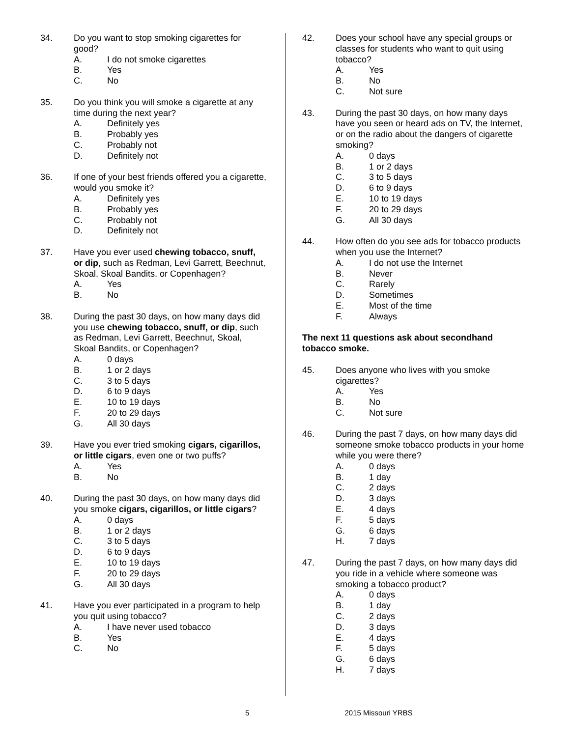34. Do you want to stop smoking cigarettes for good?
A. I do not smoke cigarettes
B. Yes
C. No
35. Do you think you will smoke a cigarette at any time during the next year?
A. Definitely yes
B. Probably yes
C. Probably not
D. Definitely not
36. If one of your best friends offered you a cigarette, would you smoke it?
A. Definitely yes
B. Probably yes
C. Probably not
D. Definitely not
37. Have you ever used chewing tobacco, snuff, or dip, such as Redman, Levi Garrett, Beechnut, Skoal, Skoal Bandits, or Copenhagen?
A. Yes
B. No
38. During the past 30 days, on how many days did you use chewing tobacco, snuff, or dip, such as Redman, Levi Garrett, Beechnut, Skoal, Skoal Bandits, or Copenhagen?
A. 0 days
B. 1 or 2 days
C. 3 to 5 days
D. 6 to 9 days
E. 10 to 19 days
F. 20 to 29 days
G. All 30 days
39. Have you ever tried smoking cigars, cigarillos, or little cigars, even one or two puffs?
A. Yes
B. No
40. During the past 30 days, on how many days did you smoke cigars, cigarillos, or little cigars?
A. 0 days
B. 1 or 2 days
C. 3 to 5 days
D. 6 to 9 days
E. 10 to 19 days
F. 20 to 29 days
G. All 30 days
41. Have you ever participated in a program to help you quit using tobacco?
A. I have never used tobacco
B. Yes
C. No
42. Does your school have any special groups or classes for students who want to quit using tobacco?
A. Yes
B. No
C. Not sure
43. During the past 30 days, on how many days have you seen or heard ads on TV, the Internet, or on the radio about the dangers of cigarette smoking?
A. 0 days
B. 1 or 2 days
C. 3 to 5 days
D. 6 to 9 days
E. 10 to 19 days
F. 20 to 29 days
G. All 30 days
44. How often do you see ads for tobacco products when you use the Internet?
A. I do not use the Internet
B. Never
C. Rarely
D. Sometimes
E. Most of the time
F. Always
The next 11 questions ask about secondhand tobacco smoke.
45. Does anyone who lives with you smoke cigarettes?
A. Yes
B. No
C. Not sure
46. During the past 7 days, on how many days did someone smoke tobacco products in your home while you were there?
A. 0 days
B. 1 day
C. 2 days
D. 3 days
E. 4 days
F. 5 days
G. 6 days
H. 7 days
47. During the past 7 days, on how many days did you ride in a vehicle where someone was smoking a tobacco product?
A. 0 days
B. 1 day
C. 2 days
D. 3 days
E. 4 days
F. 5 days
G. 6 days
H. 7 days
5 2015 Missouri YRBS